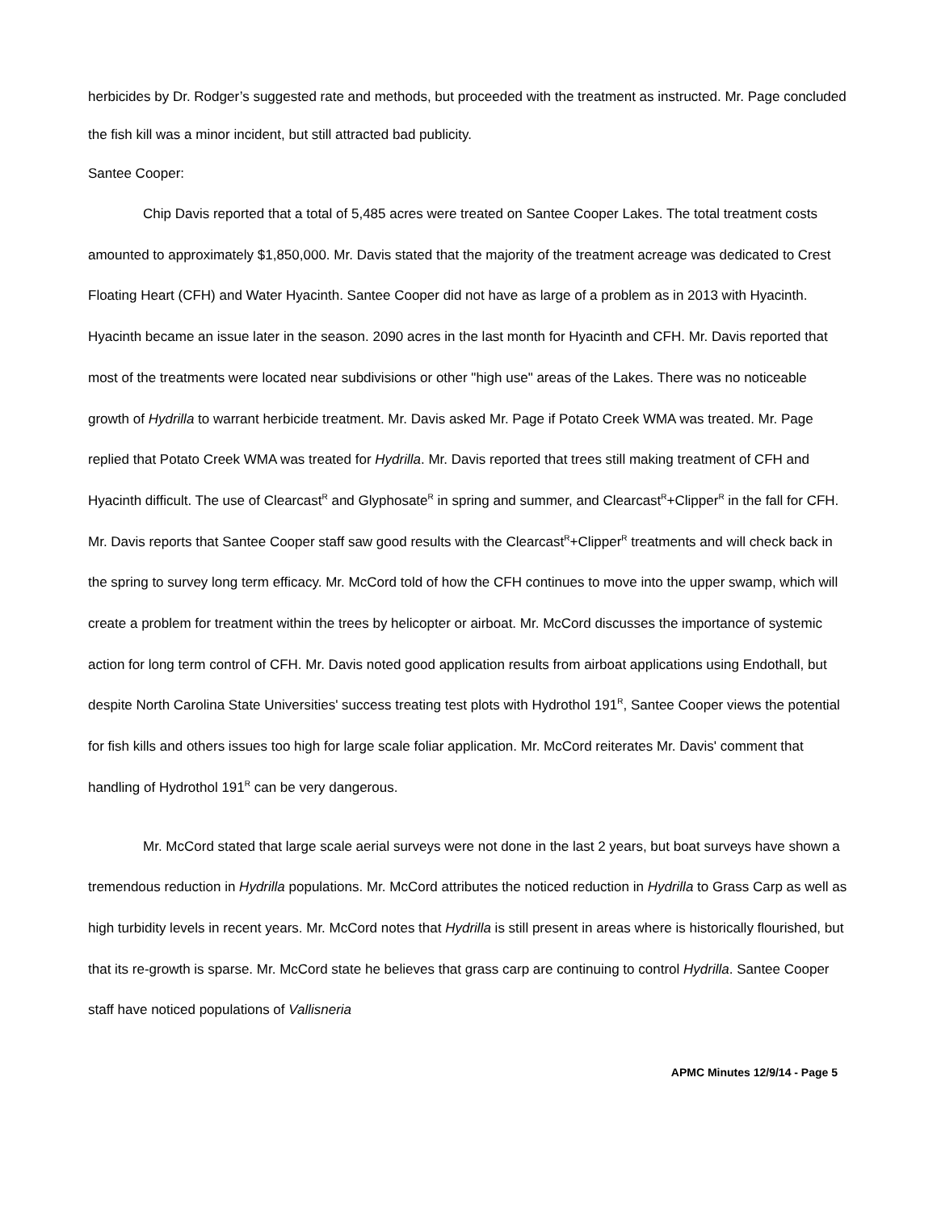herbicides by Dr. Rodger’s suggested rate and methods, but proceeded with the treatment as instructed. Mr. Page concluded the fish kill was a minor incident, but still attracted bad publicity.
Santee Cooper:
Chip Davis reported that a total of 5,485 acres were treated on Santee Cooper Lakes. The total treatment costs amounted to approximately $1,850,000. Mr. Davis stated that the majority of the treatment acreage was dedicated to Crest Floating Heart (CFH) and Water Hyacinth. Santee Cooper did not have as large of a problem as in 2013 with Hyacinth. Hyacinth became an issue later in the season. 2090 acres in the last month for Hyacinth and CFH. Mr. Davis reported that most of the treatments were located near subdivisions or other "high use" areas of the Lakes. There was no noticeable growth of Hydrilla to warrant herbicide treatment. Mr. Davis asked Mr. Page if Potato Creek WMA was treated. Mr. Page replied that Potato Creek WMA was treated for Hydrilla. Mr. Davis reported that trees still making treatment of CFH and Hyacinth difficult. The use of Clearcast<sup>R</sup> and Glyphosate<sup>R</sup> in spring and summer, and Clearcast<sup>R</sup>+Clipper<sup>R</sup> in the fall for CFH. Mr. Davis reports that Santee Cooper staff saw good results with the Clearcast<sup>R</sup>+Clipper<sup>R</sup> treatments and will check back in the spring to survey long term efficacy. Mr. McCord told of how the CFH continues to move into the upper swamp, which will create a problem for treatment within the trees by helicopter or airboat. Mr. McCord discusses the importance of systemic action for long term control of CFH. Mr. Davis noted good application results from airboat applications using Endothall, but despite North Carolina State Universities' success treating test plots with Hydrothol 191<sup>R</sup>, Santee Cooper views the potential for fish kills and others issues too high for large scale foliar application. Mr. McCord reiterates Mr. Davis' comment that handling of Hydrothol 191<sup>R</sup> can be very dangerous.
Mr. McCord stated that large scale aerial surveys were not done in the last 2 years, but boat surveys have shown a tremendous reduction in Hydrilla populations. Mr. McCord attributes the noticed reduction in Hydrilla to Grass Carp as well as high turbidity levels in recent years. Mr. McCord notes that Hydrilla is still present in areas where is historically flourished, but that its re-growth is sparse. Mr. McCord state he believes that grass carp are continuing to control Hydrilla. Santee Cooper staff have noticed populations of Vallisneria
APMC Minutes 12/9/14 - Page 5